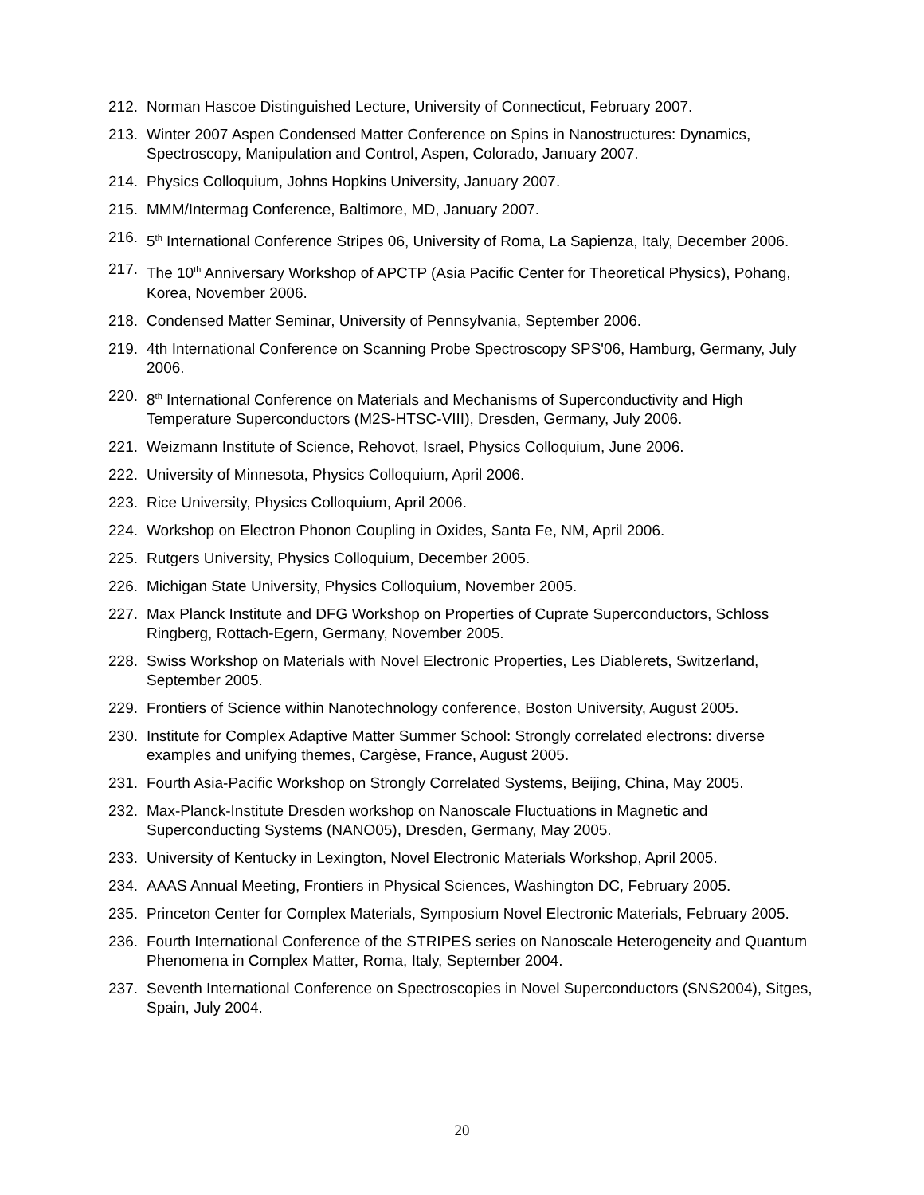212. Norman Hascoe Distinguished Lecture, University of Connecticut, February 2007.
213. Winter 2007 Aspen Condensed Matter Conference on Spins in Nanostructures: Dynamics, Spectroscopy, Manipulation and Control, Aspen, Colorado, January 2007.
214. Physics Colloquium, Johns Hopkins University, January 2007.
215. MMM/Intermag Conference, Baltimore, MD, January 2007.
216. 5<sup>th</sup> International Conference Stripes 06, University of Roma, La Sapienza, Italy, December 2006.
217. The 10<sup>th</sup> Anniversary Workshop of APCTP (Asia Pacific Center for Theoretical Physics), Pohang, Korea, November 2006.
218. Condensed Matter Seminar, University of Pennsylvania, September 2006.
219. 4th International Conference on Scanning Probe Spectroscopy SPS'06, Hamburg, Germany, July 2006.
220. 8<sup>th</sup> International Conference on Materials and Mechanisms of Superconductivity and High Temperature Superconductors (M2S-HTSC-VIII), Dresden, Germany, July 2006.
221. Weizmann Institute of Science, Rehovot, Israel, Physics Colloquium, June 2006.
222. University of Minnesota, Physics Colloquium, April 2006.
223. Rice University, Physics Colloquium, April 2006.
224. Workshop on Electron Phonon Coupling in Oxides, Santa Fe, NM, April 2006.
225. Rutgers University, Physics Colloquium, December 2005.
226. Michigan State University, Physics Colloquium, November 2005.
227. Max Planck Institute and DFG Workshop on Properties of Cuprate Superconductors, Schloss Ringberg, Rottach-Egern, Germany, November 2005.
228. Swiss Workshop on Materials with Novel Electronic Properties, Les Diablerets, Switzerland, September 2005.
229. Frontiers of Science within Nanotechnology conference, Boston University, August 2005.
230. Institute for Complex Adaptive Matter Summer School: Strongly correlated electrons: diverse examples and unifying themes, Cargèse, France, August 2005.
231. Fourth Asia-Pacific Workshop on Strongly Correlated Systems, Beijing, China, May 2005.
232. Max-Planck-Institute Dresden workshop on Nanoscale Fluctuations in Magnetic and Superconducting Systems (NANO05), Dresden, Germany, May 2005.
233. University of Kentucky in Lexington, Novel Electronic Materials Workshop, April 2005.
234. AAAS Annual Meeting, Frontiers in Physical Sciences, Washington DC, February 2005.
235. Princeton Center for Complex Materials, Symposium Novel Electronic Materials, February 2005.
236. Fourth International Conference of the STRIPES series on Nanoscale Heterogeneity and Quantum Phenomena in Complex Matter, Roma, Italy, September 2004.
237. Seventh International Conference on Spectroscopies in Novel Superconductors (SNS2004), Sitges, Spain, July 2004.
20